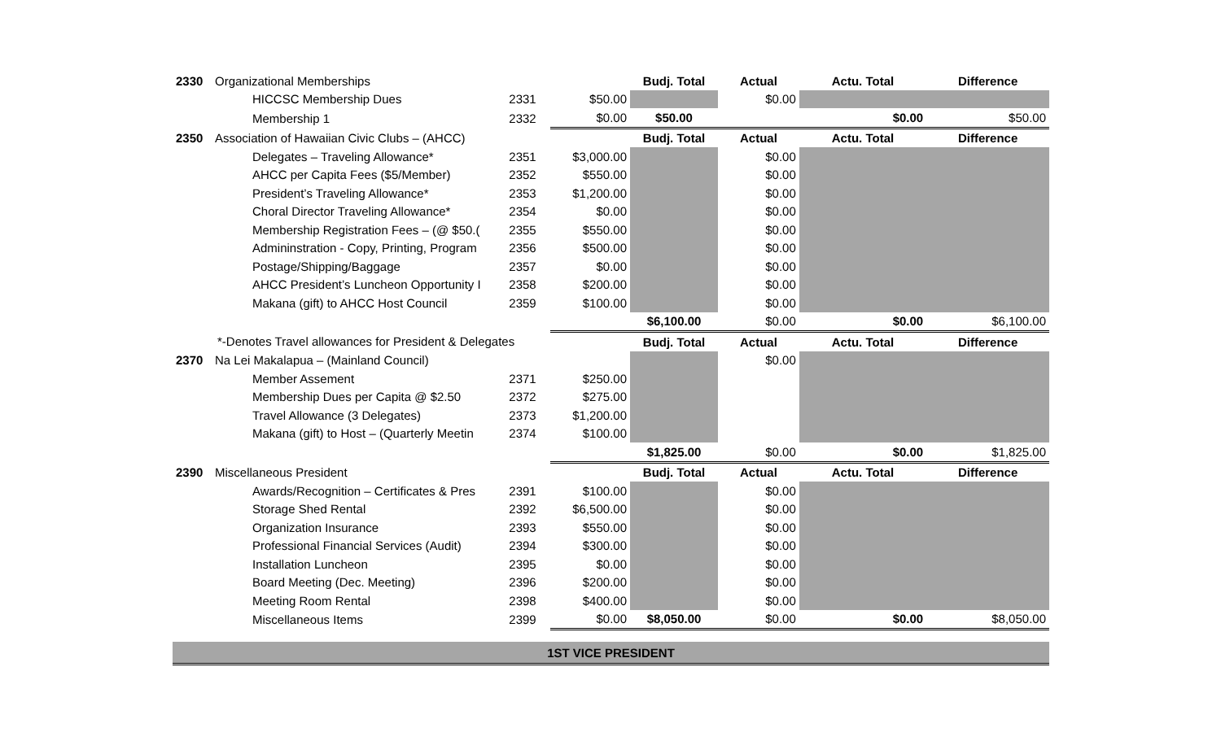| 2330 | Organizational Memberships | | | Budj. Total | Actual | Actu. Total | Difference |
| | HICCSC Membership Dues | 2331 | $50.00 | | $0.00 | | |
| | Membership 1 | 2332 | $0.00 | $50.00 | | $0.00 | $50.00 |
| 2350 | Association of Hawaiian Civic Clubs – (AHCC) | | | Budj. Total | Actual | Actu. Total | Difference |
| | Delegates – Traveling Allowance* | 2351 | $3,000.00 | | $0.00 | | |
| | AHCC per Capita Fees ($5/Member) | 2352 | $550.00 | | $0.00 | | |
| | President’s Traveling Allowance* | 2353 | $1,200.00 | | $0.00 | | |
| | Choral Director Traveling Allowance* | 2354 | $0.00 | | $0.00 | | |
| | Membership Registration Fees – (@ $50.( | 2355 | $550.00 | | $0.00 | | |
| | Admininstration - Copy, Printing, Program | 2356 | $500.00 | | $0.00 | | |
| | Postage/Shipping/Baggage | 2357 | $0.00 | | $0.00 | | |
| | AHCC President’s Luncheon Opportunity I | 2358 | $200.00 | | $0.00 | | |
| | Makana (gift) to AHCC Host Council | 2359 | $100.00 | | $0.00 | | |
| | | | | $6,100.00 | $0.00 | $0.00 | $6,100.00 |
| *-Denotes Travel allowances for President & Delegates | | | | Budj. Total | Actual | Actu. Total | Difference |
| 2370 | Na Lei Makalapua – (Mainland Council) | | | | $0.00 | | |
| | Member Assement | 2371 | $250.00 | | | | |
| | Membership Dues per Capita @ $2.50 | 2372 | $275.00 | | | | |
| | Travel Allowance (3 Delegates) | 2373 | $1,200.00 | | | | |
| | Makana (gift) to Host – (Quarterly Meetin | 2374 | $100.00 | | | | |
| | | | | $1,825.00 | $0.00 | $0.00 | $1,825.00 |
| 2390 | Miscellaneous President | | | Budj. Total | Actual | Actu. Total | Difference |
| | Awards/Recognition – Certificates & Pres | 2391 | $100.00 | | $0.00 | | |
| | Storage Shed Rental | 2392 | $6,500.00 | | $0.00 | | |
| | Organization Insurance | 2393 | $550.00 | | $0.00 | | |
| | Professional Financial Services (Audit) | 2394 | $300.00 | | $0.00 | | |
| | Installation Luncheon | 2395 | $0.00 | | $0.00 | | |
| | Board Meeting (Dec. Meeting) | 2396 | $200.00 | | $0.00 | | |
| | Meeting Room Rental | 2398 | $400.00 | | $0.00 | | |
| | Miscellaneous Items | 2399 | $0.00 | $8,050.00 | $0.00 | $0.00 | $8,050.00 |
| 1ST VICE PRESIDENT | | | | | | | |